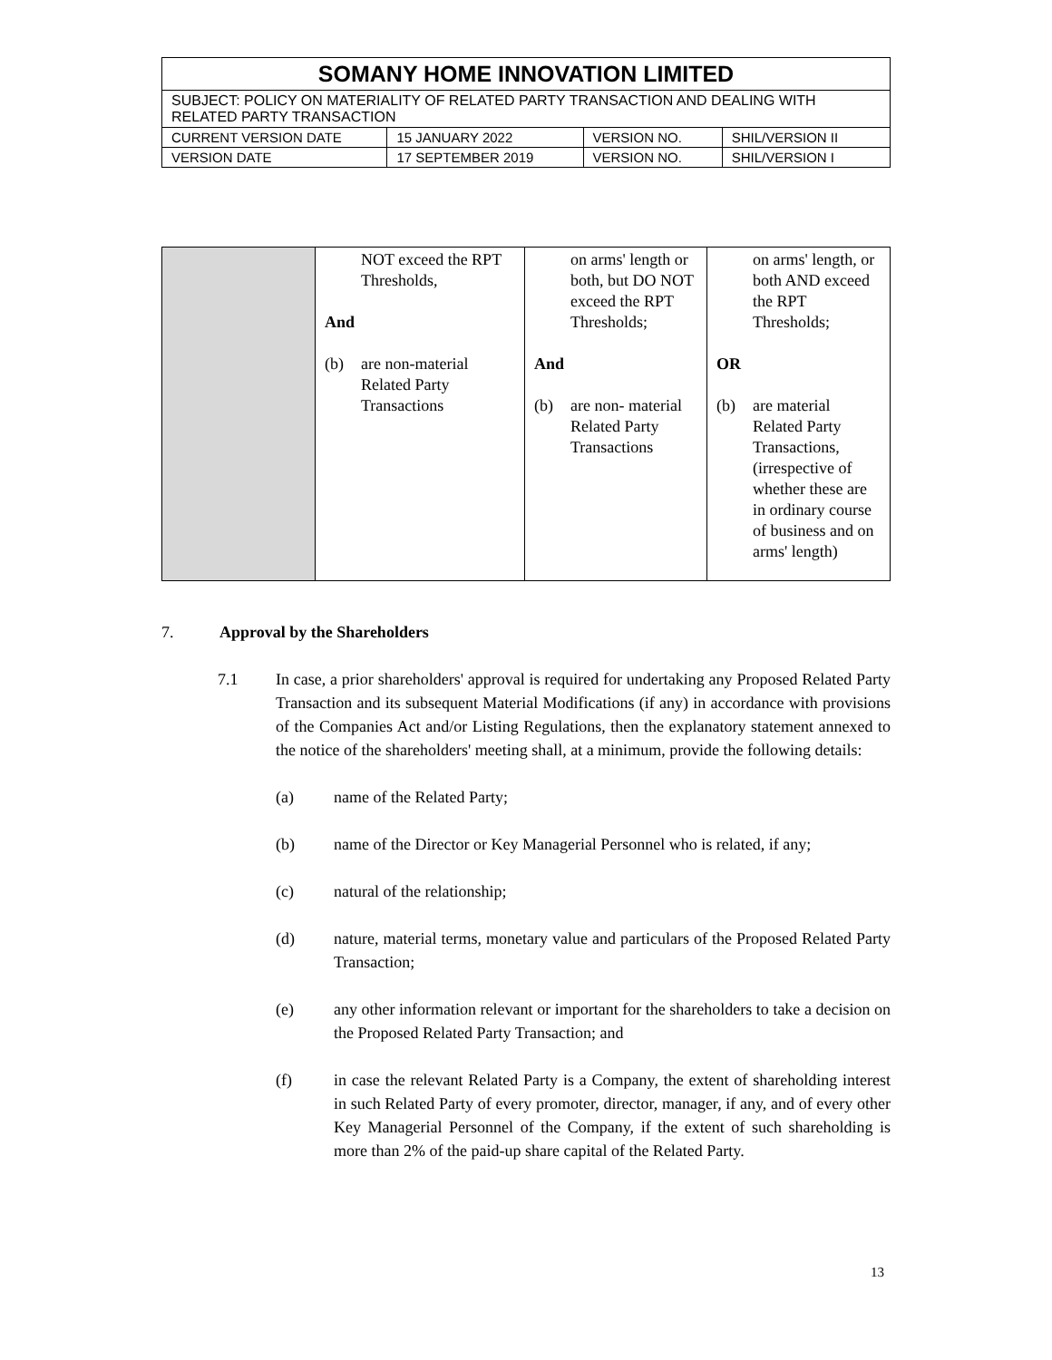| SOMANY HOME INNOVATION LIMITED | | | |
| SUBJECT: POLICY ON MATERIALITY OF RELATED PARTY TRANSACTION AND DEALING WITH RELATED PARTY TRANSACTION | | | |
| CURRENT VERSION DATE | 15 JANUARY 2022 | VERSION NO. | SHIL/VERSION II |
| VERSION DATE | 17 SEPTEMBER 2019 | VERSION NO. | SHIL/VERSION I |
| | NOT exceed the RPT Thresholds, And (b) are non-material Related Party Transactions | on arms' length or both, but DO NOT exceed the RPT Thresholds; And (b) are non- material Related Party Transactions | on arms' length, or both AND exceed the RPT Thresholds; OR (b) are material Related Party Transactions, (irrespective of whether these are in ordinary course of business and on arms' length) |
7. Approval by the Shareholders
7.1 In case, a prior shareholders' approval is required for undertaking any Proposed Related Party Transaction and its subsequent Material Modifications (if any) in accordance with provisions of the Companies Act and/or Listing Regulations, then the explanatory statement annexed to the notice of the shareholders' meeting shall, at a minimum, provide the following details:
(a) name of the Related Party;
(b) name of the Director or Key Managerial Personnel who is related, if any;
(c) natural of the relationship;
(d) nature, material terms, monetary value and particulars of the Proposed Related Party Transaction;
(e) any other information relevant or important for the shareholders to take a decision on the Proposed Related Party Transaction; and
(f) in case the relevant Related Party is a Company, the extent of shareholding interest in such Related Party of every promoter, director, manager, if any, and of every other Key Managerial Personnel of the Company, if the extent of such shareholding is more than 2% of the paid-up share capital of the Related Party.
13